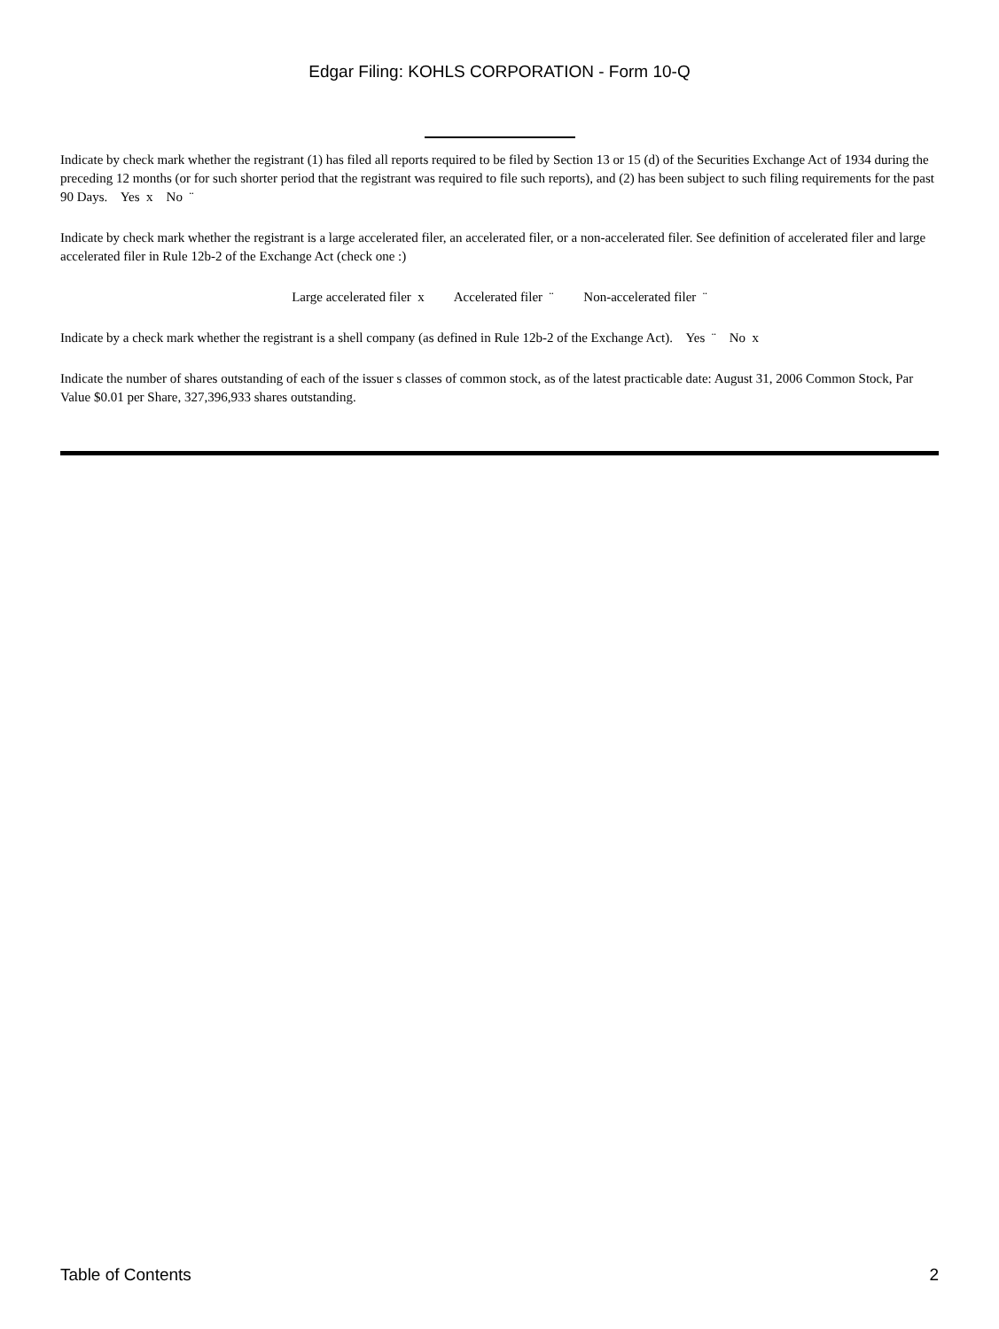Edgar Filing: KOHLS CORPORATION - Form 10-Q
Indicate by check mark whether the registrant (1) has filed all reports required to be filed by Section 13 or 15 (d) of the Securities Exchange Act of 1934 during the preceding 12 months (or for such shorter period that the registrant was required to file such reports), and (2) has been subject to such filing requirements for the past 90 Days. Yes x No ¨
Indicate by check mark whether the registrant is a large accelerated filer, an accelerated filer, or a non-accelerated filer. See definition of accelerated filer and large accelerated filer in Rule 12b-2 of the Exchange Act (check one :)
Large accelerated filer x Accelerated filer ¨ Non-accelerated filer ¨
Indicate by a check mark whether the registrant is a shell company (as defined in Rule 12b-2 of the Exchange Act). Yes ¨ No x
Indicate the number of shares outstanding of each of the issuer s classes of common stock, as of the latest practicable date: August 31, 2006 Common Stock, Par Value $0.01 per Share, 327,396,933 shares outstanding.
Table of Contents 2